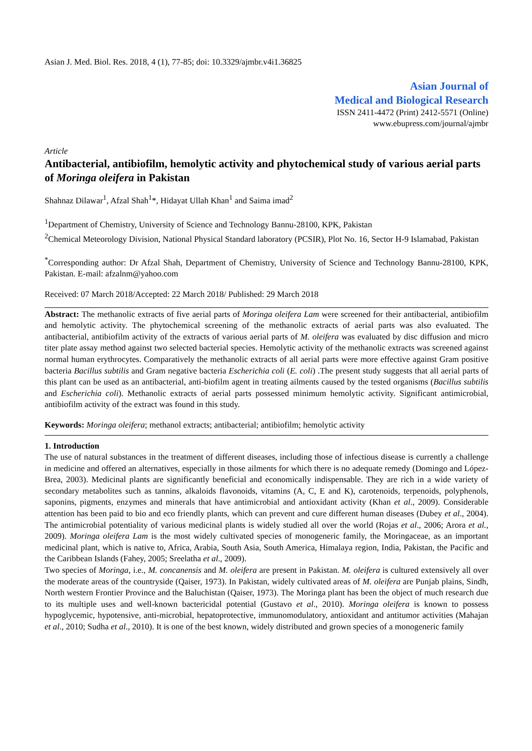Asian J. Med. Biol. Res. 2018, 4 (1), 77-85; doi: 10.3329/ajmbr.v4i1.36825
Asian Journal of
Medical and Biological Research
ISSN 2411-4472 (Print) 2412-5571 (Online)
www.ebupress.com/journal/ajmbr
Article
Antibacterial, antibiofilm, hemolytic activity and phytochemical study of various aerial parts of Moringa oleifera in Pakistan
Shahnaz Dilawar<sup>1</sup>, Afzal Shah<sup>1</sup>*, Hidayat Ullah Khan<sup>1</sup> and Saima imad<sup>2</sup>
<sup>1</sup> Department of Chemistry, University of Science and Technology Bannu-28100, KPK, Pakistan
<sup>2</sup> Chemical Meteorology Division, National Physical Standard laboratory (PCSIR), Plot No. 16, Sector H-9 Islamabad, Pakistan
<sup>*</sup> Corresponding author: Dr Afzal Shah, Department of Chemistry, University of Science and Technology Bannu-28100, KPK, Pakistan. E-mail: afzalnm@yahoo.com
Received: 07 March 2018/Accepted: 22 March 2018/ Published: 29 March 2018
Abstract: The methanolic extracts of five aerial parts of Moringa oleifera Lam were screened for their antibacterial, antibiofilm and hemolytic activity. The phytochemical screening of the methanolic extracts of aerial parts was also evaluated. The antibacterial, antibiofilm activity of the extracts of various aerial parts of M. oleifera was evaluated by disc diffusion and micro titer plate assay method against two selected bacterial species. Hemolytic activity of the methanolic extracts was screened against normal human erythrocytes. Comparatively the methanolic extracts of all aerial parts were more effective against Gram positive bacteria Bacillus subtilis and Gram negative bacteria Escherichia coli (E. coli) .The present study suggests that all aerial parts of this plant can be used as an antibacterial, anti-biofilm agent in treating ailments caused by the tested organisms (Bacillus subtilis and Escherichia coli). Methanolic extracts of aerial parts possessed minimum hemolytic activity. Significant antimicrobial, antibiofilm activity of the extract was found in this study.
Keywords: Moringa oleifera; methanol extracts; antibacterial; antibiofilm; hemolytic activity
1. Introduction
The use of natural substances in the treatment of different diseases, including those of infectious disease is currently a challenge in medicine and offered an alternatives, especially in those ailments for which there is no adequate remedy (Domingo and López-Brea, 2003). Medicinal plants are significantly beneficial and economically indispensable. They are rich in a wide variety of secondary metabolites such as tannins, alkaloids flavonoids, vitamins (A, C, E and K), carotenoids, terpenoids, polyphenols, saponins, pigments, enzymes and minerals that have antimicrobial and antioxidant activity (Khan et al., 2009). Considerable attention has been paid to bio and eco friendly plants, which can prevent and cure different human diseases (Dubey et al., 2004). The antimicrobial potentiality of various medicinal plants is widely studied all over the world (Rojas et al., 2006; Arora et al., 2009). Moringa oleifera Lam is the most widely cultivated species of monogeneric family, the Moringaceae, as an important medicinal plant, which is native to, Africa, Arabia, South Asia, South America, Himalaya region, India, Pakistan, the Pacific and the Caribbean Islands (Fahey, 2005; Sreelatha et al., 2009).
Two species of Moringa, i.e., M. concanensis and M. oleifera are present in Pakistan. M. oleifera is cultured extensively all over the moderate areas of the countryside (Qaiser, 1973). In Pakistan, widely cultivated areas of M. oleifera are Punjab plains, Sindh, North western Frontier Province and the Baluchistan (Qaiser, 1973). The Moringa plant has been the object of much research due to its multiple uses and well-known bactericidal potential (Gustavo et al., 2010). Moringa oleifera is known to possess hypoglycemic, hypotensive, anti-microbial, hepatoprotective, immunomodulatory, antioxidant and antitumor activities (Mahajan et al., 2010; Sudha et al., 2010). It is one of the best known, widely distributed and grown species of a monogeneric family